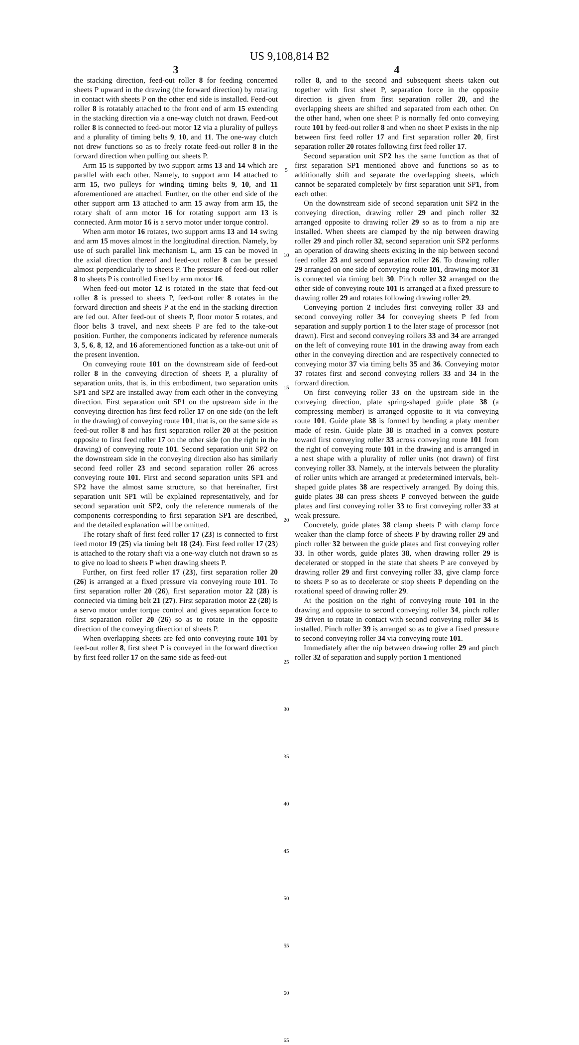US 9,108,814 B2
3
the stacking direction, feed-out roller 8 for feeding concerned sheets P upward in the drawing (the forward direction) by rotating in contact with sheets P on the other end side is installed. Feed-out roller 8 is rotatably attached to the front end of arm 15 extending in the stacking direction via a one-way clutch not drawn. Feed-out roller 8 is connected to feed-out motor 12 via a plurality of pulleys and a plurality of timing belts 9, 10, and 11. The one-way clutch not drew functions so as to freely rotate feed-out roller 8 in the forward direction when pulling out sheets P.
Arm 15 is supported by two support arms 13 and 14 which are parallel with each other. Namely, to support arm 14 attached to arm 15, two pulleys for winding timing belts 9, 10, and 11 aforementioned are attached. Further, on the other end side of the other support arm 13 attached to arm 15 away from arm 15, the rotary shaft of arm motor 16 for rotating support arm 13 is connected. Arm motor 16 is a servo motor under torque control.
When arm motor 16 rotates, two support arms 13 and 14 swing and arm 15 moves almost in the longitudinal direction. Namely, by use of such parallel link mechanism L, arm 15 can be moved in the axial direction thereof and feed-out roller 8 can be pressed almost perpendicularly to sheets P. The pressure of feed-out roller 8 to sheets P is controlled fixed by arm motor 16.
When feed-out motor 12 is rotated in the state that feed-out roller 8 is pressed to sheets P, feed-out roller 8 rotates in the forward direction and sheets P at the end in the stacking direction are fed out. After feed-out of sheets P, floor motor 5 rotates, and floor belts 3 travel, and next sheets P are fed to the take-out position. Further, the components indicated by reference numerals 3, 5, 6, 8, 12, and 16 aforementioned function as a take-out unit of the present invention.
On conveying route 101 on the downstream side of feed-out roller 8 in the conveying direction of sheets P, a plurality of separation units, that is, in this embodiment, two separation units SP1 and SP2 are installed away from each other in the conveying direction. First separation unit SP1 on the upstream side in the conveying direction has first feed roller 17 on one side (on the left in the drawing) of conveying route 101, that is, on the same side as feed-out roller 8 and has first separation roller 20 at the position opposite to first feed roller 17 on the other side (on the right in the drawing) of conveying route 101. Second separation unit SP2 on the downstream side in the conveying direction also has similarly second feed roller 23 and second separation roller 26 across conveying route 101. First and second separation units SP1 and SP2 have the almost same structure, so that hereinafter, first separation unit SP1 will be explained representatively, and for second separation unit SP2, only the reference numerals of the components corresponding to first separation SP1 are described, and the detailed explanation will be omitted.
The rotary shaft of first feed roller 17 (23) is connected to first feed motor 19 (25) via timing belt 18 (24). First feed roller 17 (23) is attached to the rotary shaft via a one-way clutch not drawn so as to give no load to sheets P when drawing sheets P.
Further, on first feed roller 17 (23), first separation roller 20 (26) is arranged at a fixed pressure via conveying route 101. To first separation roller 20 (26), first separation motor 22 (28) is connected via timing belt 21 (27). First separation motor 22 (28) is a servo motor under torque control and gives separation force to first separation roller 20 (26) so as to rotate in the opposite direction of the conveying direction of sheets P.
When overlapping sheets are fed onto conveying route 101 by feed-out roller 8, first sheet P is conveyed in the forward direction by first feed roller 17 on the same side as feed-out
5
10
15
20
25
30
35
40
45
50
55
60
65
4
roller 8, and to the second and subsequent sheets taken out together with first sheet P, separation force in the opposite direction is given from first separation roller 20, and the overlapping sheets are shifted and separated from each other. On the other hand, when one sheet P is normally fed onto conveying route 101 by feed-out roller 8 and when no sheet P exists in the nip between first feed roller 17 and first separation roller 20, first separation roller 20 rotates following first feed roller 17.
Second separation unit SP2 has the same function as that of first separation SP1 mentioned above and functions so as to additionally shift and separate the overlapping sheets, which cannot be separated completely by first separation unit SP1, from each other.
On the downstream side of second separation unit SP2 in the conveying direction, drawing roller 29 and pinch roller 32 arranged opposite to drawing roller 29 so as to from a nip are installed. When sheets are clamped by the nip between drawing roller 29 and pinch roller 32, second separation unit SP2 performs an operation of drawing sheets existing in the nip between second feed roller 23 and second separation roller 26. To drawing roller 29 arranged on one side of conveying route 101, drawing motor 31 is connected via timing belt 30. Pinch roller 32 arranged on the other side of conveying route 101 is arranged at a fixed pressure to drawing roller 29 and rotates following drawing roller 29.
Conveying portion 2 includes first conveying roller 33 and second conveying roller 34 for conveying sheets P fed from separation and supply portion 1 to the later stage of processor (not drawn). First and second conveying rollers 33 and 34 are arranged on the left of conveying route 101 in the drawing away from each other in the conveying direction and are respectively connected to conveying motor 37 via timing belts 35 and 36. Conveying motor 37 rotates first and second conveying rollers 33 and 34 in the forward direction.
On first conveying roller 33 on the upstream side in the conveying direction, plate spring-shaped guide plate 38 (a compressing member) is arranged opposite to it via conveying route 101. Guide plate 38 is formed by bending a platy member made of resin. Guide plate 38 is attached in a convex posture toward first conveying roller 33 across conveying route 101 from the right of conveying route 101 in the drawing and is arranged in a nest shape with a plurality of roller units (not drawn) of first conveying roller 33. Namely, at the intervals between the plurality of roller units which are arranged at predetermined intervals, belt-shaped guide plates 38 are respectively arranged. By doing this, guide plates 38 can press sheets P conveyed between the guide plates and first conveying roller 33 to first conveying roller 33 at weak pressure.
Concretely, guide plates 38 clamp sheets P with clamp force weaker than the clamp force of sheets P by drawing roller 29 and pinch roller 32 between the guide plates and first conveying roller 33. In other words, guide plates 38, when drawing roller 29 is decelerated or stopped in the state that sheets P are conveyed by drawing roller 29 and first conveying roller 33, give clamp force to sheets P so as to decelerate or stop sheets P depending on the rotational speed of drawing roller 29.
At the position on the right of conveying route 101 in the drawing and opposite to second conveying roller 34, pinch roller 39 driven to rotate in contact with second conveying roller 34 is installed. Pinch roller 39 is arranged so as to give a fixed pressure to second conveying roller 34 via conveying route 101.
Immediately after the nip between drawing roller 29 and pinch roller 32 of separation and supply portion 1 mentioned